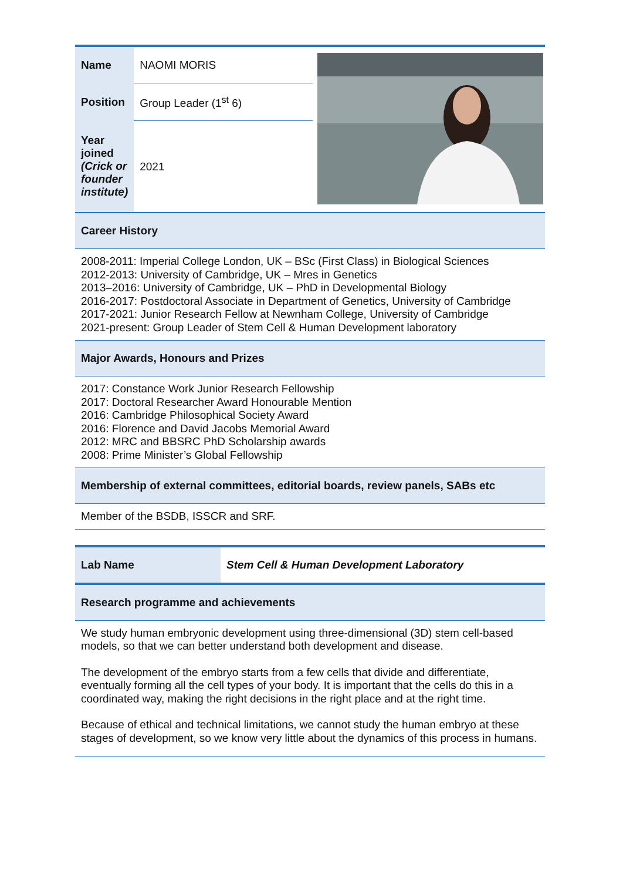| Name | NAOMI MORIS | |
| Position | Group Leader (1<sup>st</sup> 6) | |
| Year joined (Crick or founder institute) | 2021 | |
Career History
2008-2011: Imperial College London, UK – BSc (First Class) in Biological Sciences
2012-2013: University of Cambridge, UK – Mres in Genetics
2013–2016: University of Cambridge, UK – PhD in Developmental Biology
2016-2017: Postdoctoral Associate in Department of Genetics, University of Cambridge
2017-2021: Junior Research Fellow at Newnham College, University of Cambridge
2021-present: Group Leader of Stem Cell & Human Development laboratory
Major Awards, Honours and Prizes
2017: Constance Work Junior Research Fellowship
2017: Doctoral Researcher Award Honourable Mention
2016: Cambridge Philosophical Society Award
2016: Florence and David Jacobs Memorial Award
2012: MRC and BBSRC PhD Scholarship awards
2008: Prime Minister’s Global Fellowship
Membership of external committees, editorial boards, review panels, SABs etc
Member of the BSDB, ISSCR and SRF.
| Lab Name | Stem Cell & Human Development Laboratory |
Research programme and achievements
We study human embryonic development using three-dimensional (3D) stem cell-based models, so that we can better understand both development and disease.
The development of the embryo starts from a few cells that divide and differentiate, eventually forming all the cell types of your body. It is important that the cells do this in a coordinated way, making the right decisions in the right place and at the right time.
Because of ethical and technical limitations, we cannot study the human embryo at these stages of development, so we know very little about the dynamics of this process in humans.